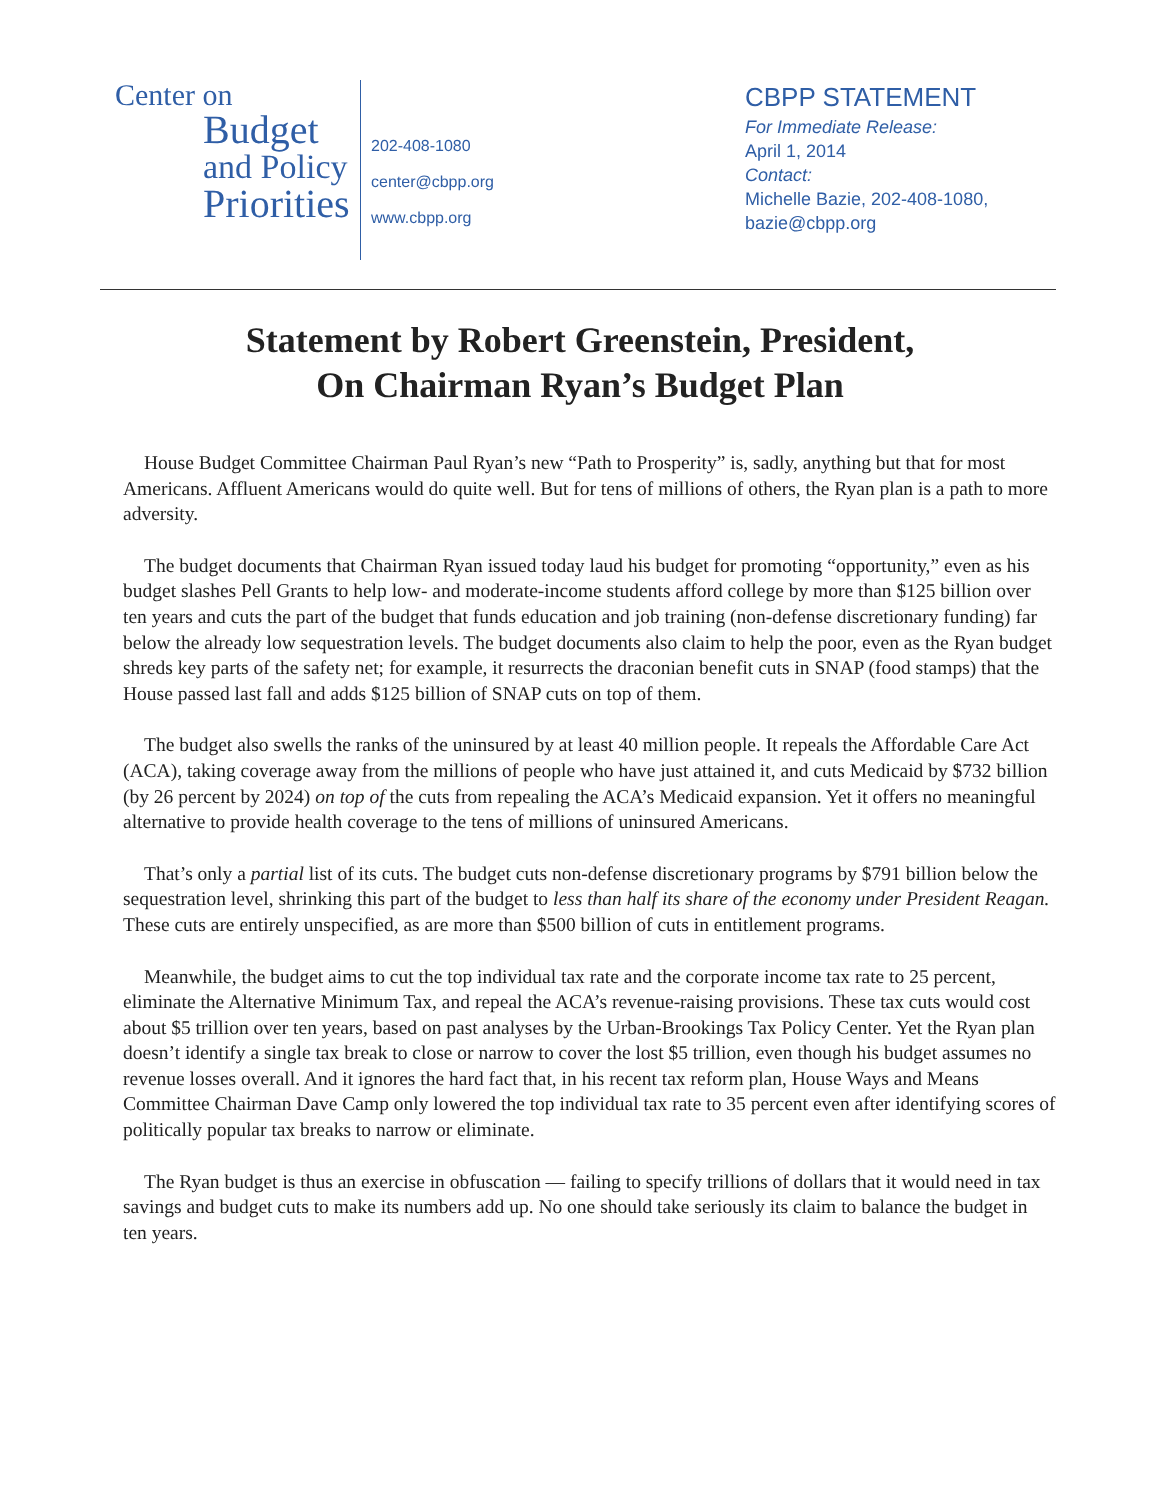Center on
Budget
and Policy
Priorities
202-408-1080
center@cbpp.org
www.cbpp.org
CBPP STATEMENT
For Immediate Release:
April 1, 2014
Contact:
Michelle Bazie, 202-408-1080,
bazie@cbpp.org
Statement by Robert Greenstein, President,
On Chairman Ryan’s Budget Plan
House Budget Committee Chairman Paul Ryan’s new “Path to Prosperity” is, sadly, anything but that for most Americans. Affluent Americans would do quite well. But for tens of millions of others, the Ryan plan is a path to more adversity.
The budget documents that Chairman Ryan issued today laud his budget for promoting “opportunity,” even as his budget slashes Pell Grants to help low- and moderate-income students afford college by more than $125 billion over ten years and cuts the part of the budget that funds education and job training (non-defense discretionary funding) far below the already low sequestration levels. The budget documents also claim to help the poor, even as the Ryan budget shreds key parts of the safety net; for example, it resurrects the draconian benefit cuts in SNAP (food stamps) that the House passed last fall and adds $125 billion of SNAP cuts on top of them.
The budget also swells the ranks of the uninsured by at least 40 million people. It repeals the Affordable Care Act (ACA), taking coverage away from the millions of people who have just attained it, and cuts Medicaid by $732 billion (by 26 percent by 2024) on top of the cuts from repealing the ACA’s Medicaid expansion. Yet it offers no meaningful alternative to provide health coverage to the tens of millions of uninsured Americans.
That’s only a partial list of its cuts. The budget cuts non-defense discretionary programs by $791 billion below the sequestration level, shrinking this part of the budget to less than half its share of the economy under President Reagan. These cuts are entirely unspecified, as are more than $500 billion of cuts in entitlement programs.
Meanwhile, the budget aims to cut the top individual tax rate and the corporate income tax rate to 25 percent, eliminate the Alternative Minimum Tax, and repeal the ACA’s revenue-raising provisions. These tax cuts would cost about $5 trillion over ten years, based on past analyses by the Urban-Brookings Tax Policy Center. Yet the Ryan plan doesn’t identify a single tax break to close or narrow to cover the lost $5 trillion, even though his budget assumes no revenue losses overall. And it ignores the hard fact that, in his recent tax reform plan, House Ways and Means Committee Chairman Dave Camp only lowered the top individual tax rate to 35 percent even after identifying scores of politically popular tax breaks to narrow or eliminate.
The Ryan budget is thus an exercise in obfuscation — failing to specify trillions of dollars that it would need in tax savings and budget cuts to make its numbers add up. No one should take seriously its claim to balance the budget in ten years.